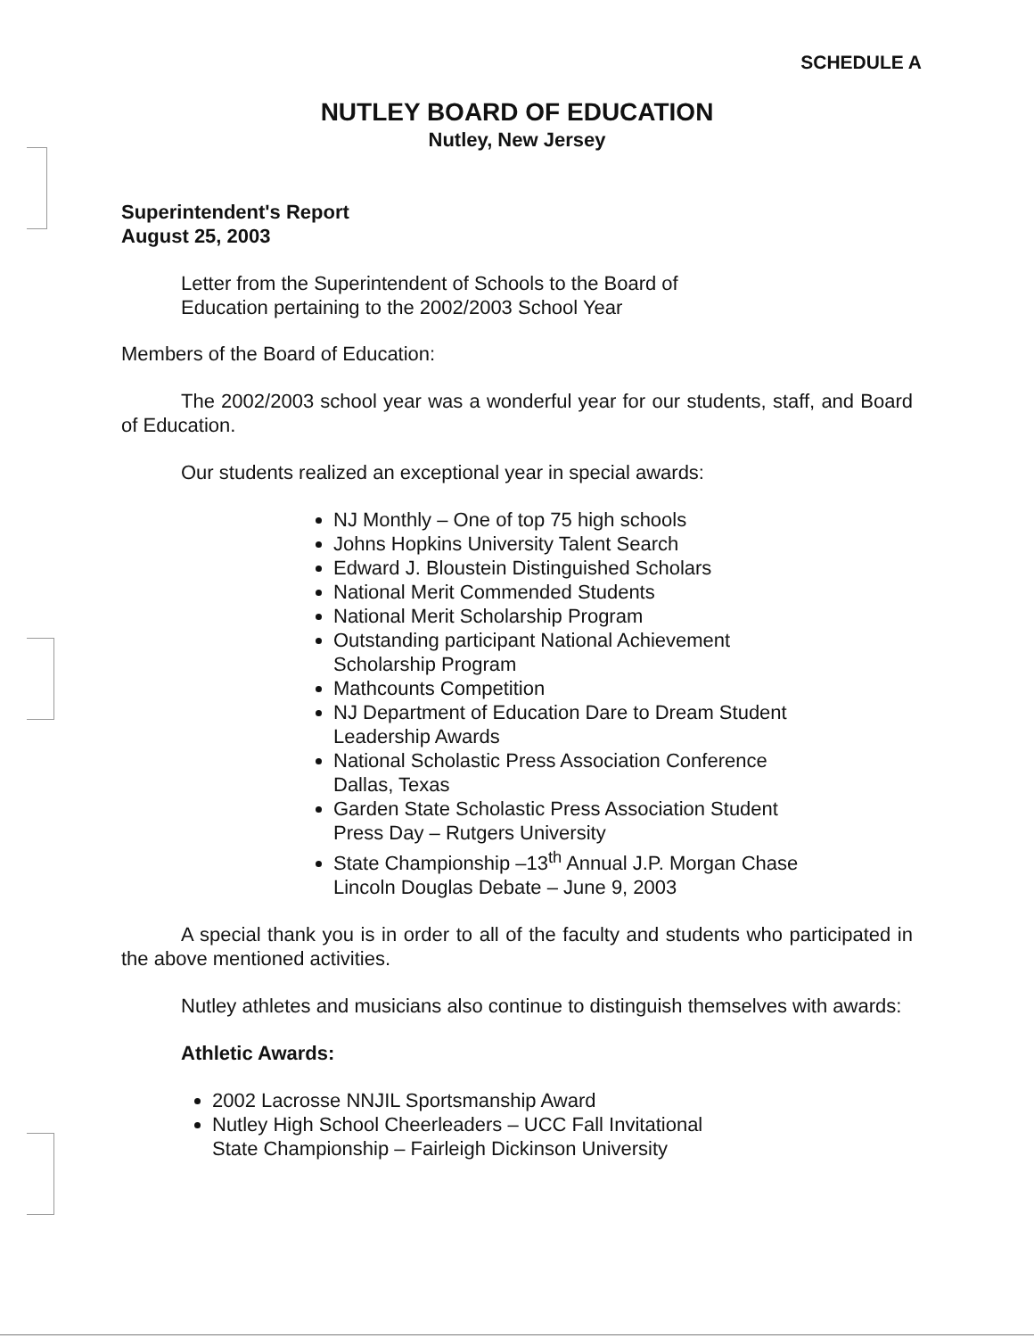SCHEDULE A
NUTLEY BOARD OF EDUCATION
Nutley, New Jersey
Superintendent's Report
August 25, 2003
Letter from the Superintendent of Schools to the Board of
Education pertaining to the 2002/2003 School Year
Members of the Board of Education:
The 2002/2003 school year was a wonderful year for our students, staff, and Board of Education.
Our students realized an exceptional year in special awards:
NJ Monthly – One of top 75 high schools
Johns Hopkins University Talent Search
Edward J. Bloustein Distinguished Scholars
National Merit Commended Students
National Merit Scholarship Program
Outstanding participant National Achievement
Scholarship Program
Mathcounts Competition
NJ Department of Education Dare to Dream Student
Leadership Awards
National Scholastic Press Association Conference
Dallas, Texas
Garden State Scholastic Press Association Student
Press Day – Rutgers University
State Championship –13<sup>th</sup> Annual J.P. Morgan Chase
Lincoln Douglas Debate – June 9, 2003
A special thank you is in order to all of the faculty and students who participated in the above mentioned activities.
Nutley athletes and musicians also continue to distinguish themselves with awards:
Athletic Awards:
2002 Lacrosse NNJIL Sportsmanship Award
Nutley High School Cheerleaders – UCC Fall Invitational
State Championship – Fairleigh Dickinson University